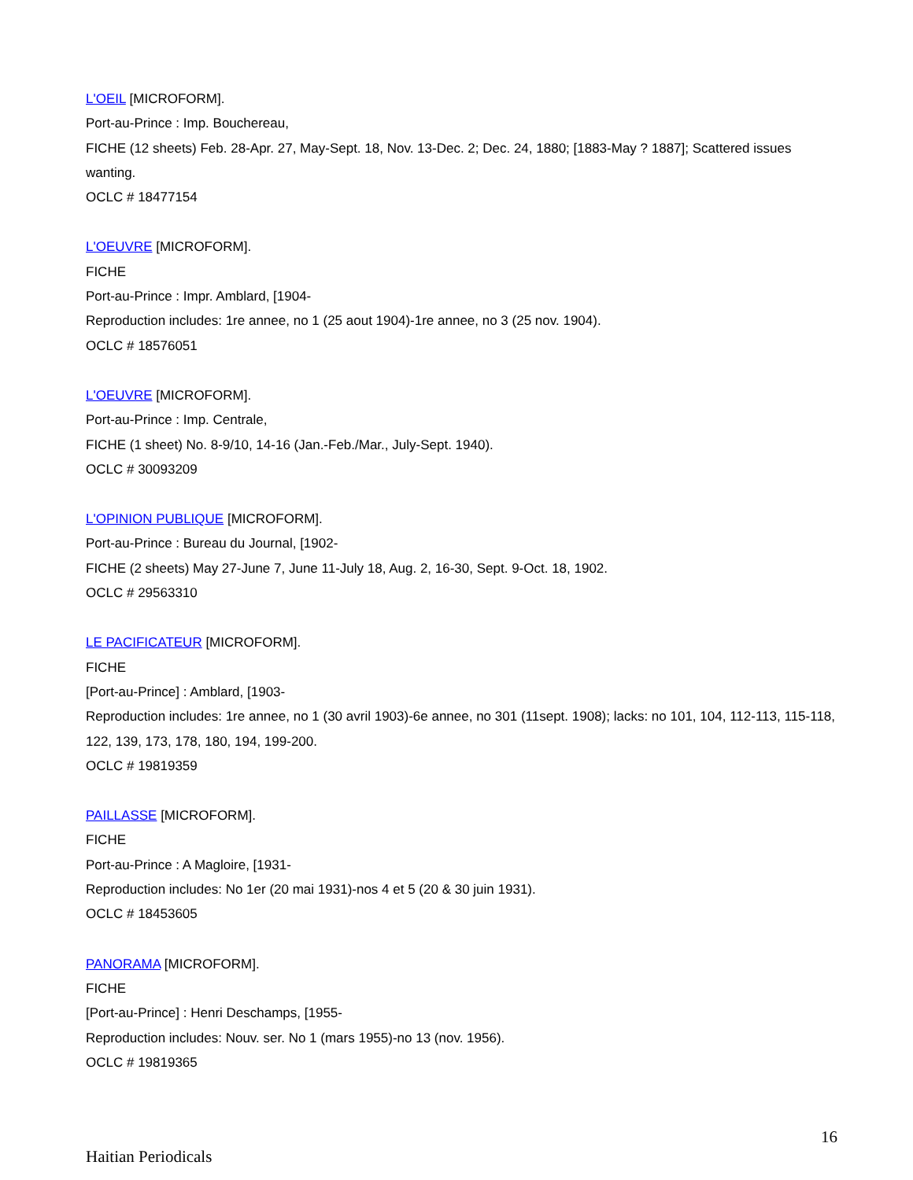L'OEIL [MICROFORM].
Port-au-Prince : Imp. Bouchereau,
FICHE (12 sheets) Feb. 28-Apr. 27, May-Sept. 18, Nov. 13-Dec. 2; Dec. 24, 1880; [1883-May ? 1887]; Scattered issues wanting.
OCLC # 18477154
L'OEUVRE [MICROFORM].
FICHE
Port-au-Prince : Impr. Amblard, [1904-
Reproduction includes: 1re annee, no 1 (25 aout 1904)-1re annee, no 3 (25 nov. 1904).
OCLC # 18576051
L'OEUVRE [MICROFORM].
Port-au-Prince : Imp. Centrale,
FICHE (1 sheet) No. 8-9/10, 14-16 (Jan.-Feb./Mar., July-Sept. 1940).
OCLC # 30093209
L'OPINION PUBLIQUE [MICROFORM].
Port-au-Prince : Bureau du Journal, [1902-
FICHE (2 sheets) May 27-June 7, June 11-July 18, Aug. 2, 16-30, Sept. 9-Oct. 18, 1902.
OCLC # 29563310
LE PACIFICATEUR [MICROFORM].
FICHE
[Port-au-Prince] : Amblard, [1903-
Reproduction includes: 1re annee, no 1 (30 avril 1903)-6e annee, no 301 (11sept. 1908); lacks: no 101, 104, 112-113, 115-118, 122, 139, 173, 178, 180, 194, 199-200.
OCLC # 19819359
PAILLASSE [MICROFORM].
FICHE
Port-au-Prince : A Magloire, [1931-
Reproduction includes: No 1er (20 mai 1931)-nos 4 et 5 (20 & 30 juin 1931).
OCLC # 18453605
PANORAMA [MICROFORM].
FICHE
[Port-au-Prince] : Henri Deschamps, [1955-
Reproduction includes: Nouv. ser. No 1 (mars 1955)-no 13 (nov. 1956).
OCLC # 19819365
16
Haitian Periodicals